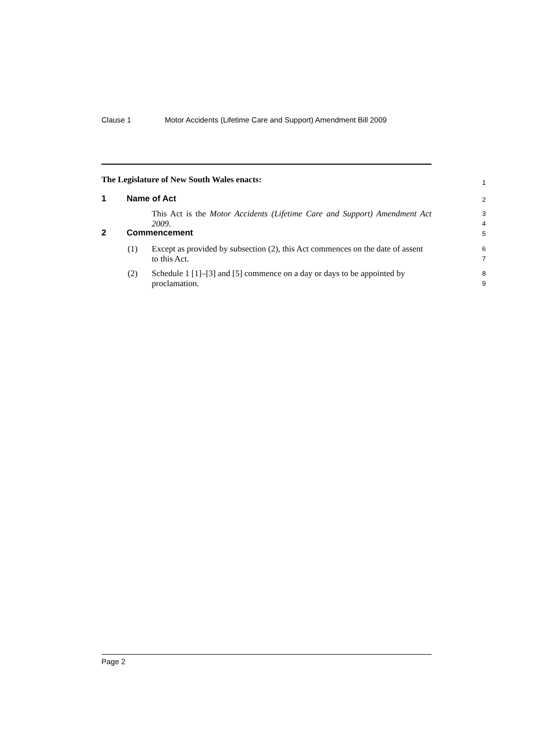Clause 1 Motor Accidents (Lifetime Care and Support) Amendment Bill 2009
The Legislature of New South Wales enacts:
1
1 Name of Act 2
This Act is the Motor Accidents (Lifetime Care and Support) Amendment Act 2009.
3
4
2 Commencement 5
(1) Except as provided by subsection (2), this Act commences on the date of assent to this Act.
6
7
(2) Schedule 1 [1]–[3] and [5] commence on a day or days to be appointed by proclamation.
8
9
Page 2